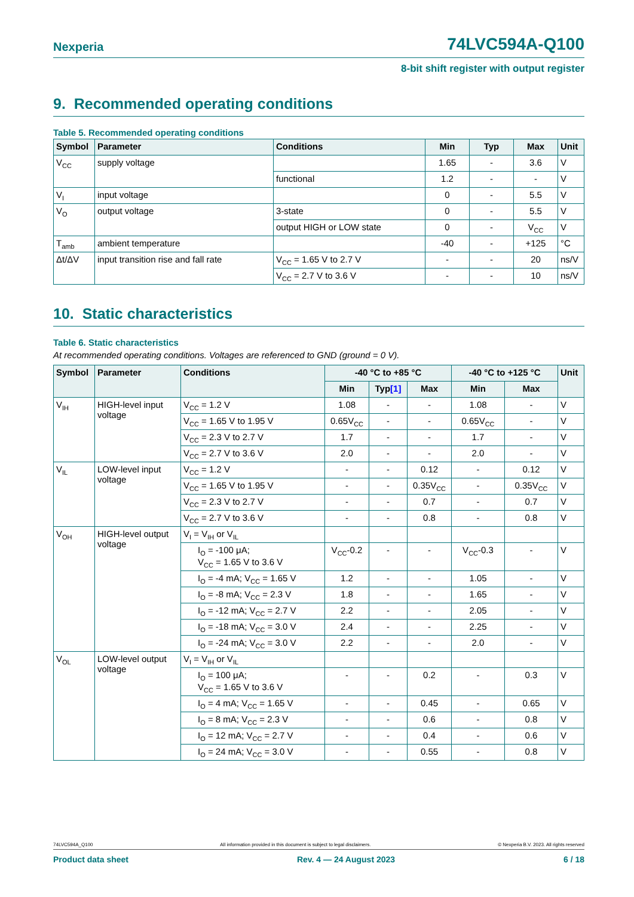Nexperia 74LVC594A-Q100
8-bit shift register with output register
9. Recommended operating conditions
Table 5. Recommended operating conditions
| Symbol | Parameter | Conditions | Min | Typ | Max | Unit |
| --- | --- | --- | --- | --- | --- | --- |
| V<sub>CC</sub> | supply voltage | | 1.65 | - | 3.6 | V |
| | | functional | 1.2 | - | - | V |
| V<sub>I</sub> | input voltage | | 0 | - | 5.5 | V |
| V<sub>O</sub> | output voltage | 3-state | 0 | - | 5.5 | V |
| | | output HIGH or LOW state | 0 | - | V<sub>CC</sub> | V |
| T<sub>amb</sub> | ambient temperature | | -40 | - | +125 | °C |
| Δt/ΔV | input transition rise and fall rate | V<sub>CC</sub> = 1.65 V to 2.7 V | - | - | 20 | ns/V |
| | | V<sub>CC</sub> = 2.7 V to 3.6 V | - | - | 10 | ns/V |
10. Static characteristics
Table 6. Static characteristics
At recommended operating conditions. Voltages are referenced to GND (ground = 0 V).
| Symbol | Parameter | Conditions | -40 °C to +85 °C | | | -40 °C to +125 °C | | Unit |
| --- | --- | --- | --- | --- | --- | --- | --- | --- |
| | | | Min | Typ [1] | Max | Min | Max | |
| V<sub>IH</sub> | HIGH-level input voltage | V<sub>CC</sub> = 1.2 V | 1.08 | - | - | 1.08 | - | V |
| | | V<sub>CC</sub> = 1.65 V to 1.95 V | 0.65V<sub>CC</sub> | - | - | 0.65V<sub>CC</sub> | - | V |
| | | V<sub>CC</sub> = 2.3 V to 2.7 V | 1.7 | - | - | 1.7 | - | V |
| | | V<sub>CC</sub> = 2.7 V to 3.6 V | 2.0 | - | - | 2.0 | - | V |
| V<sub>IL</sub> | LOW-level input voltage | V<sub>CC</sub> = 1.2 V | - | - | 0.12 | - | 0.12 | V |
| | | V<sub>CC</sub> = 1.65 V to 1.95 V | - | - | 0.35V<sub>CC</sub> | - | 0.35V<sub>CC</sub> | V |
| | | V<sub>CC</sub> = 2.3 V to 2.7 V | - | - | 0.7 | - | 0.7 | V |
| | | V<sub>CC</sub> = 2.7 V to 3.6 V | - | - | 0.8 | - | 0.8 | V |
| V<sub>OH</sub> | HIGH-level output voltage | V<sub>I</sub> = V<sub>IH</sub> or V<sub>IL</sub> | | | | | | |
| | | I<sub>O</sub> = -100 μA; V<sub>CC</sub> = 1.65 V to 3.6 V | V<sub>CC</sub>-0.2 | - | - | V<sub>CC</sub>-0.3 | - | V |
| | | I<sub>O</sub> = -4 mA; V<sub>CC</sub> = 1.65 V | 1.2 | - | - | 1.05 | - | V |
| | | I<sub>O</sub> = -8 mA; V<sub>CC</sub> = 2.3 V | 1.8 | - | - | 1.65 | - | V |
| | | I<sub>O</sub> = -12 mA; V<sub>CC</sub> = 2.7 V | 2.2 | - | - | 2.05 | - | V |
| | | I<sub>O</sub> = -18 mA; V<sub>CC</sub> = 3.0 V | 2.4 | - | - | 2.25 | - | V |
| | | I<sub>O</sub> = -24 mA; V<sub>CC</sub> = 3.0 V | 2.2 | - | - | 2.0 | - | V |
| V<sub>OL</sub> | LOW-level output voltage | V<sub>I</sub> = V<sub>IH</sub> or V<sub>IL</sub> | | | | | | |
| | | I<sub>O</sub> = 100 μA; V<sub>CC</sub> = 1.65 V to 3.6 V | - | - | 0.2 | - | 0.3 | V |
| | | I<sub>O</sub> = 4 mA; V<sub>CC</sub> = 1.65 V | - | - | 0.45 | - | 0.65 | V |
| | | I<sub>O</sub> = 8 mA; V<sub>CC</sub> = 2.3 V | - | - | 0.6 | - | 0.8 | V |
| | | I<sub>O</sub> = 12 mA; V<sub>CC</sub> = 2.7 V | - | - | 0.4 | - | 0.6 | V |
| | | I<sub>O</sub> = 24 mA; V<sub>CC</sub> = 3.0 V | - | - | 0.55 | - | 0.8 | V |
74LVC594A_Q100 All information provided in this document is subject to legal disclaimers. © Nexperia B.V. 2023. All rights reserved
Product data sheet Rev. 4 — 24 August 2023 6 / 18